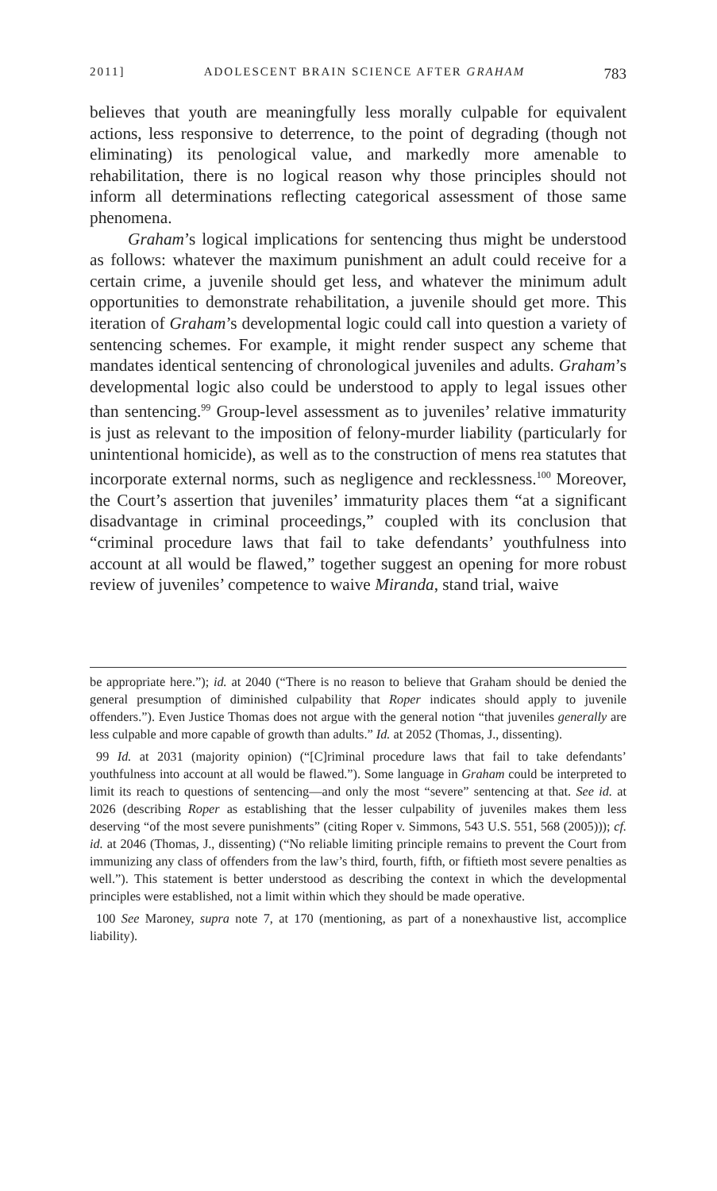2011] ADOLESCENT BRAIN SCIENCE AFTER GRAHAM 783
believes that youth are meaningfully less morally culpable for equivalent actions, less responsive to deterrence, to the point of degrading (though not eliminating) its penological value, and markedly more amenable to rehabilitation, there is no logical reason why those principles should not inform all determinations reflecting categorical assessment of those same phenomena.
Graham’s logical implications for sentencing thus might be understood as follows: whatever the maximum punishment an adult could receive for a certain crime, a juvenile should get less, and whatever the minimum adult opportunities to demonstrate rehabilitation, a juvenile should get more. This iteration of Graham’s developmental logic could call into question a variety of sentencing schemes. For example, it might render suspect any scheme that mandates identical sentencing of chronological juveniles and adults. Graham’s developmental logic also could be understood to apply to legal issues other than sentencing.<sup>99</sup> Group-level assessment as to juveniles’ relative immaturity is just as relevant to the imposition of felony-murder liability (particularly for unintentional homicide), as well as to the construction of mens rea statutes that incorporate external norms, such as negligence and recklessness.<sup>100</sup> Moreover, the Court’s assertion that juveniles’ immaturity places them “at a significant disadvantage in criminal proceedings,” coupled with its conclusion that “criminal procedure laws that fail to take defendants’ youthfulness into account at all would be flawed,” together suggest an opening for more robust review of juveniles’ competence to waive Miranda, stand trial, waive
be appropriate here.”); id. at 2040 (“There is no reason to believe that Graham should be denied the general presumption of diminished culpability that Roper indicates should apply to juvenile offenders.”). Even Justice Thomas does not argue with the general notion “that juveniles generally are less culpable and more capable of growth than adults.” Id. at 2052 (Thomas, J., dissenting).
99 Id. at 2031 (majority opinion) (“[C]riminal procedure laws that fail to take defendants’ youthfulness into account at all would be flawed.”). Some language in Graham could be interpreted to limit its reach to questions of sentencing—and only the most “severe” sentencing at that. See id. at 2026 (describing Roper as establishing that the lesser culpability of juveniles makes them less deserving “of the most severe punishments” (citing Roper v. Simmons, 543 U.S. 551, 568 (2005))); cf. id. at 2046 (Thomas, J., dissenting) (“No reliable limiting principle remains to prevent the Court from immunizing any class of offenders from the law’s third, fourth, fifth, or fiftieth most severe penalties as well.”). This statement is better understood as describing the context in which the developmental principles were established, not a limit within which they should be made operative.
100 See Maroney, supra note 7, at 170 (mentioning, as part of a nonexhaustive list, accomplice liability).